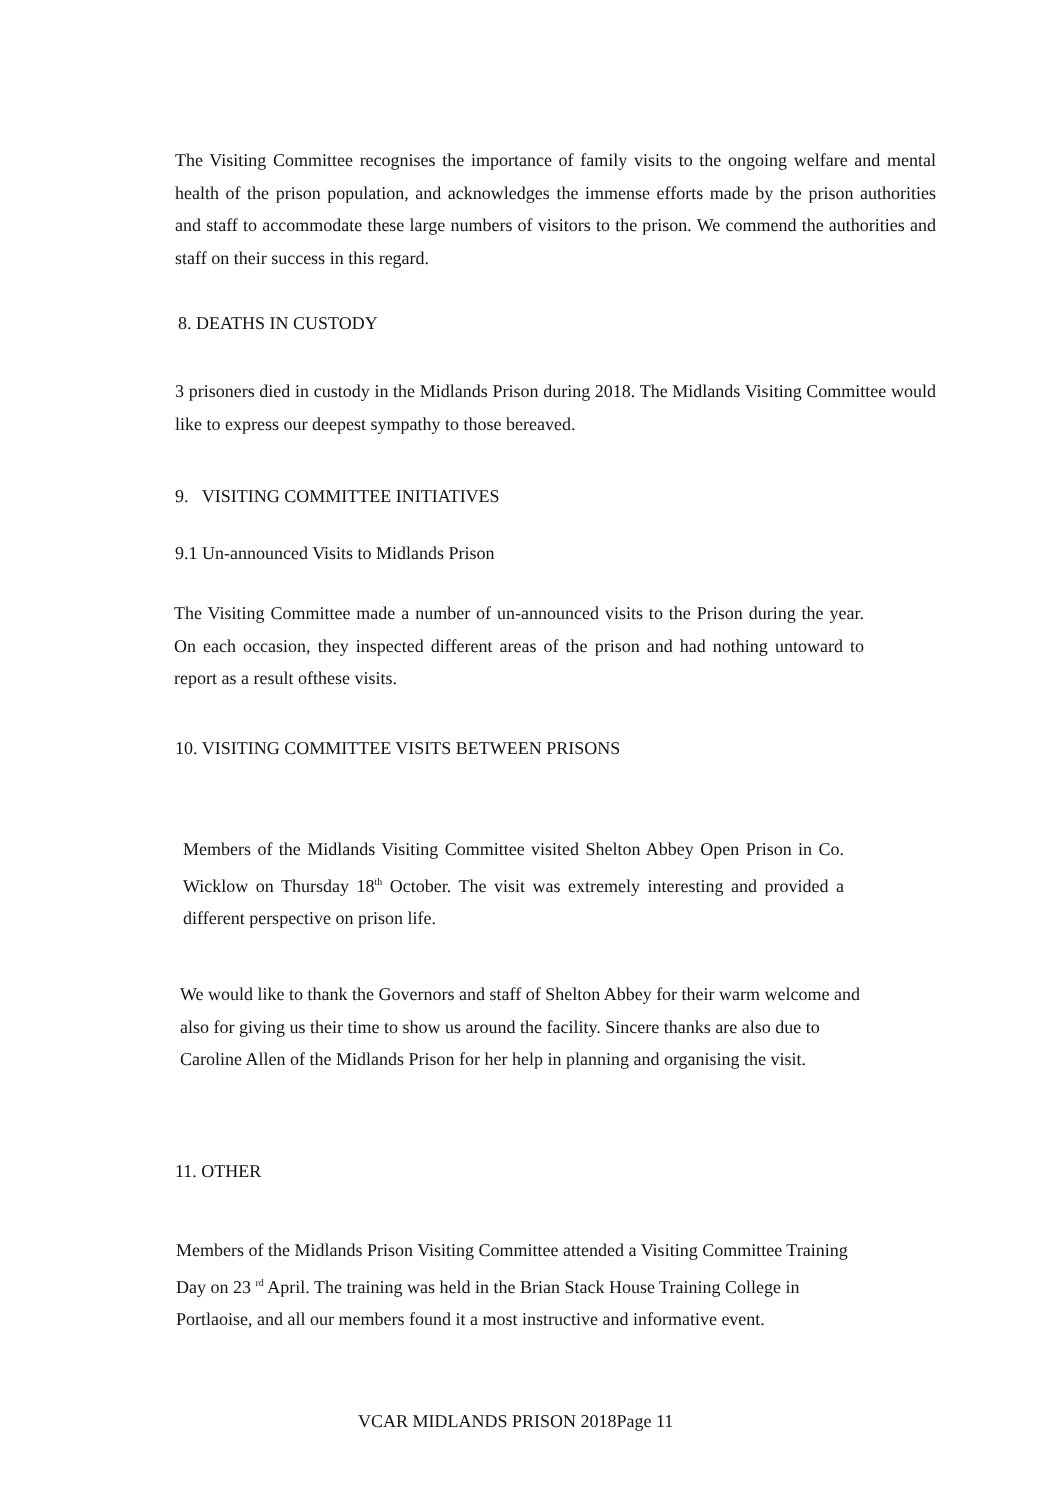The Visiting Committee recognises the importance of family visits to the ongoing welfare and mental health of the prison population, and acknowledges the immense efforts made by the prison authorities and staff to accommodate these large numbers of visitors to the prison. We commend the authorities and staff on their success in this regard.
8. DEATHS IN CUSTODY
3 prisoners died in custody in the Midlands Prison during 2018. The Midlands Visiting Committee would like to express our deepest sympathy to those bereaved.
9. VISITING COMMITTEE INITIATIVES
9.1 Un-announced Visits to Midlands Prison
The Visiting Committee made a number of un-announced visits to the Prison during the year. On each occasion, they inspected different areas of the prison and had nothing untoward to report as a result ofthese visits.
10. VISITING COMMITTEE VISITS BETWEEN PRISONS
Members of the Midlands Visiting Committee visited Shelton Abbey Open Prison in Co. Wicklow on Thursday 18<sup>th</sup> October. The visit was extremely interesting and provided a different perspective on prison life.
We would like to thank the Governors and staff of Shelton Abbey for their warm welcome and also for giving us their time to show us around the facility. Sincere thanks are also due to Caroline Allen of the Midlands Prison for her help in planning and organising the visit.
11. OTHER
Members of the Midlands Prison Visiting Committee attended a Visiting Committee Training Day on 23 <sup>rd</sup> April. The training was held in the Brian Stack House Training College in Portlaoise, and all our members found it a most instructive and informative event.
VCAR MIDLANDS PRISON 2018Page 11